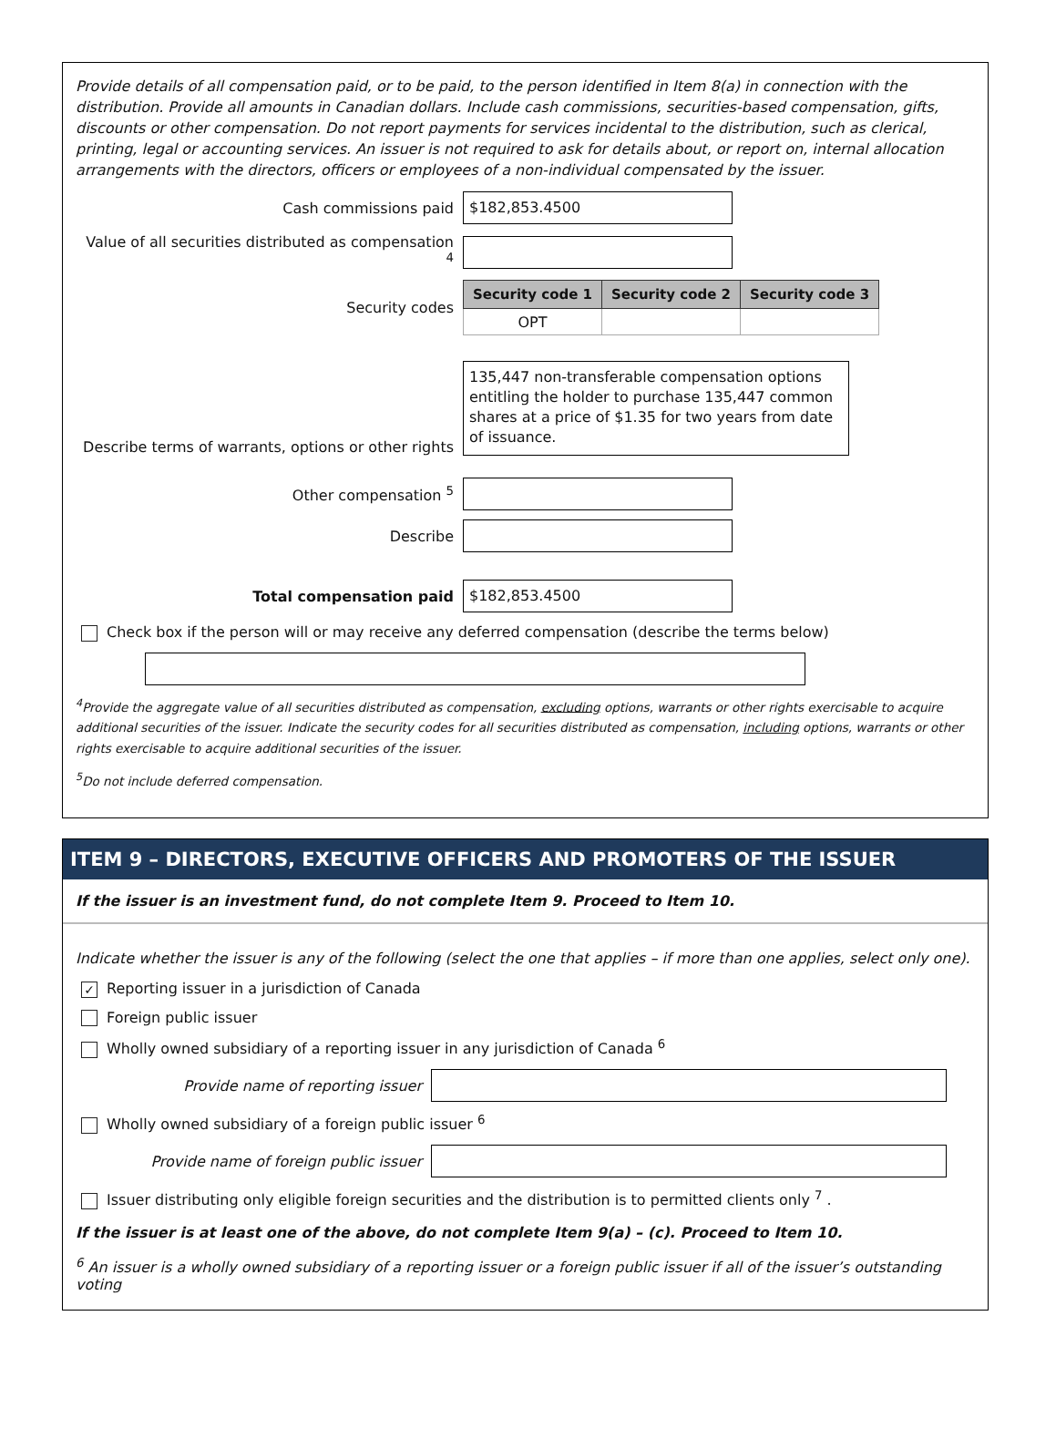Provide details of all compensation paid, or to be paid, to the person identified in Item 8(a) in connection with the distribution. Provide all amounts in Canadian dollars. Include cash commissions, securities-based compensation, gifts, discounts or other compensation. Do not report payments for services incidental to the distribution, such as clerical, printing, legal or accounting services. An issuer is not required to ask for details about, or report on, internal allocation arrangements with the directors, officers or employees of a non-individual compensated by the issuer.
Cash commissions paid
$182,853.4500
Value of all securities distributed as compensation <sup>4</sup>
Security codes
| Security code 1 | Security code 2 | Security code 3 |
| --- | --- | --- |
| OPT | | |
Describe terms of warrants, options or other rights
135,447 non-transferable compensation options entitling the holder to purchase 135,447 common shares at a price of $1.35 for two years from date of issuance.
Other compensation <sup>5</sup>
Describe
Total compensation paid
$182,853.4500
Check box if the person will or may receive any deferred compensation (describe the terms below)
<sup>4</sup> Provide the aggregate value of all securities distributed as compensation, excluding options, warrants or other rights exercisable to acquire additional securities of the issuer. Indicate the security codes for all securities distributed as compensation, including options, warrants or other rights exercisable to acquire additional securities of the issuer.
<sup>5</sup> Do not include deferred compensation.
ITEM 9 – DIRECTORS, EXECUTIVE OFFICERS AND PROMOTERS OF THE ISSUER
If the issuer is an investment fund, do not complete Item 9. Proceed to Item 10.
Indicate whether the issuer is any of the following (select the one that applies – if more than one applies, select only one).
✓ Reporting issuer in a jurisdiction of Canada
Foreign public issuer
Wholly owned subsidiary of a reporting issuer in any jurisdiction of Canada <sup>6</sup>
Provide name of reporting issuer
Wholly owned subsidiary of a foreign public issuer <sup>6</sup>
Provide name of foreign public issuer
Issuer distributing only eligible foreign securities and the distribution is to permitted clients only <sup>7</sup> .
If the issuer is at least one of the above, do not complete Item 9(a) – (c). Proceed to Item 10.
<sup>6</sup> An issuer is a wholly owned subsidiary of a reporting issuer or a foreign public issuer if all of the issuer’s outstanding voting